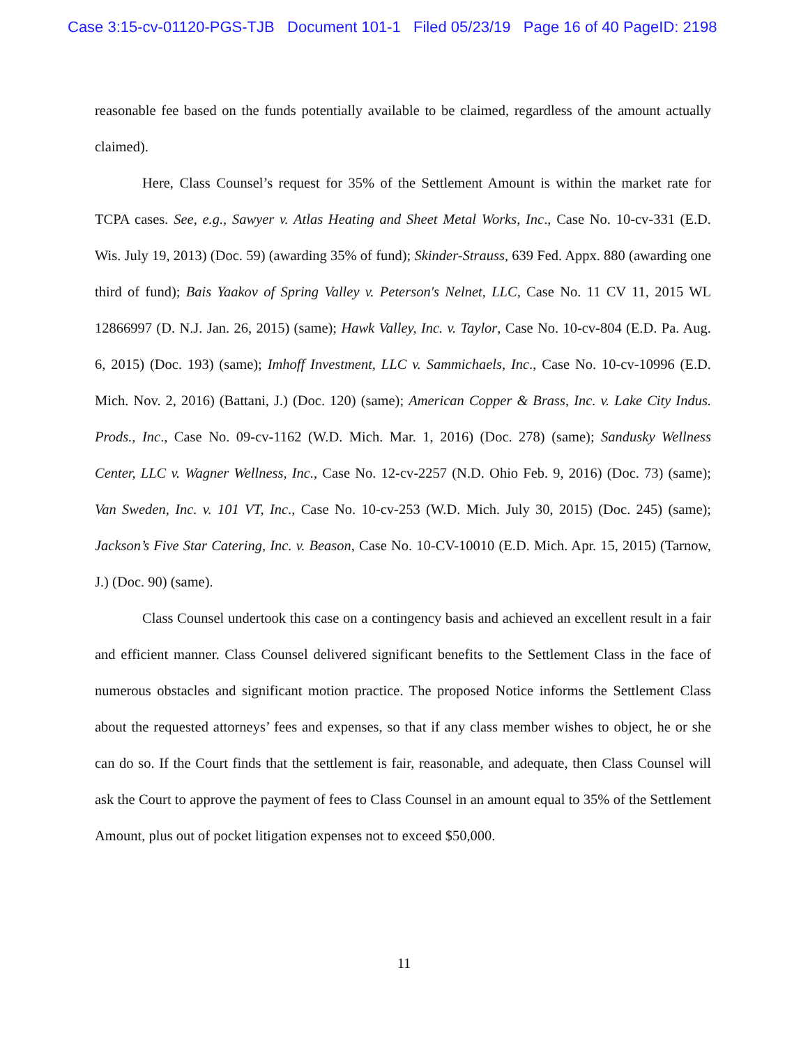Case 3:15-cv-01120-PGS-TJB Document 101-1 Filed 05/23/19 Page 16 of 40 PageID: 2198
reasonable fee based on the funds potentially available to be claimed, regardless of the amount actually claimed).
Here, Class Counsel’s request for 35% of the Settlement Amount is within the market rate for TCPA cases. See, e.g., Sawyer v. Atlas Heating and Sheet Metal Works, Inc., Case No. 10-cv-331 (E.D. Wis. July 19, 2013) (Doc. 59) (awarding 35% of fund); Skinder-Strauss, 639 Fed. Appx. 880 (awarding one third of fund); Bais Yaakov of Spring Valley v. Peterson's Nelnet, LLC, Case No. 11 CV 11, 2015 WL 12866997 (D. N.J. Jan. 26, 2015) (same); Hawk Valley, Inc. v. Taylor, Case No. 10-cv-804 (E.D. Pa. Aug. 6, 2015) (Doc. 193) (same); Imhoff Investment, LLC v. Sammichaels, Inc., Case No. 10-cv-10996 (E.D. Mich. Nov. 2, 2016) (Battani, J.) (Doc. 120) (same); American Copper & Brass, Inc. v. Lake City Indus. Prods., Inc., Case No. 09-cv-1162 (W.D. Mich. Mar. 1, 2016) (Doc. 278) (same); Sandusky Wellness Center, LLC v. Wagner Wellness, Inc., Case No. 12-cv-2257 (N.D. Ohio Feb. 9, 2016) (Doc. 73) (same); Van Sweden, Inc. v. 101 VT, Inc., Case No. 10-cv-253 (W.D. Mich. July 30, 2015) (Doc. 245) (same); Jackson’s Five Star Catering, Inc. v. Beason, Case No. 10-CV-10010 (E.D. Mich. Apr. 15, 2015) (Tarnow, J.) (Doc. 90) (same).
Class Counsel undertook this case on a contingency basis and achieved an excellent result in a fair and efficient manner. Class Counsel delivered significant benefits to the Settlement Class in the face of numerous obstacles and significant motion practice. The proposed Notice informs the Settlement Class about the requested attorneys’ fees and expenses, so that if any class member wishes to object, he or she can do so. If the Court finds that the settlement is fair, reasonable, and adequate, then Class Counsel will ask the Court to approve the payment of fees to Class Counsel in an amount equal to 35% of the Settlement Amount, plus out of pocket litigation expenses not to exceed $50,000.
11